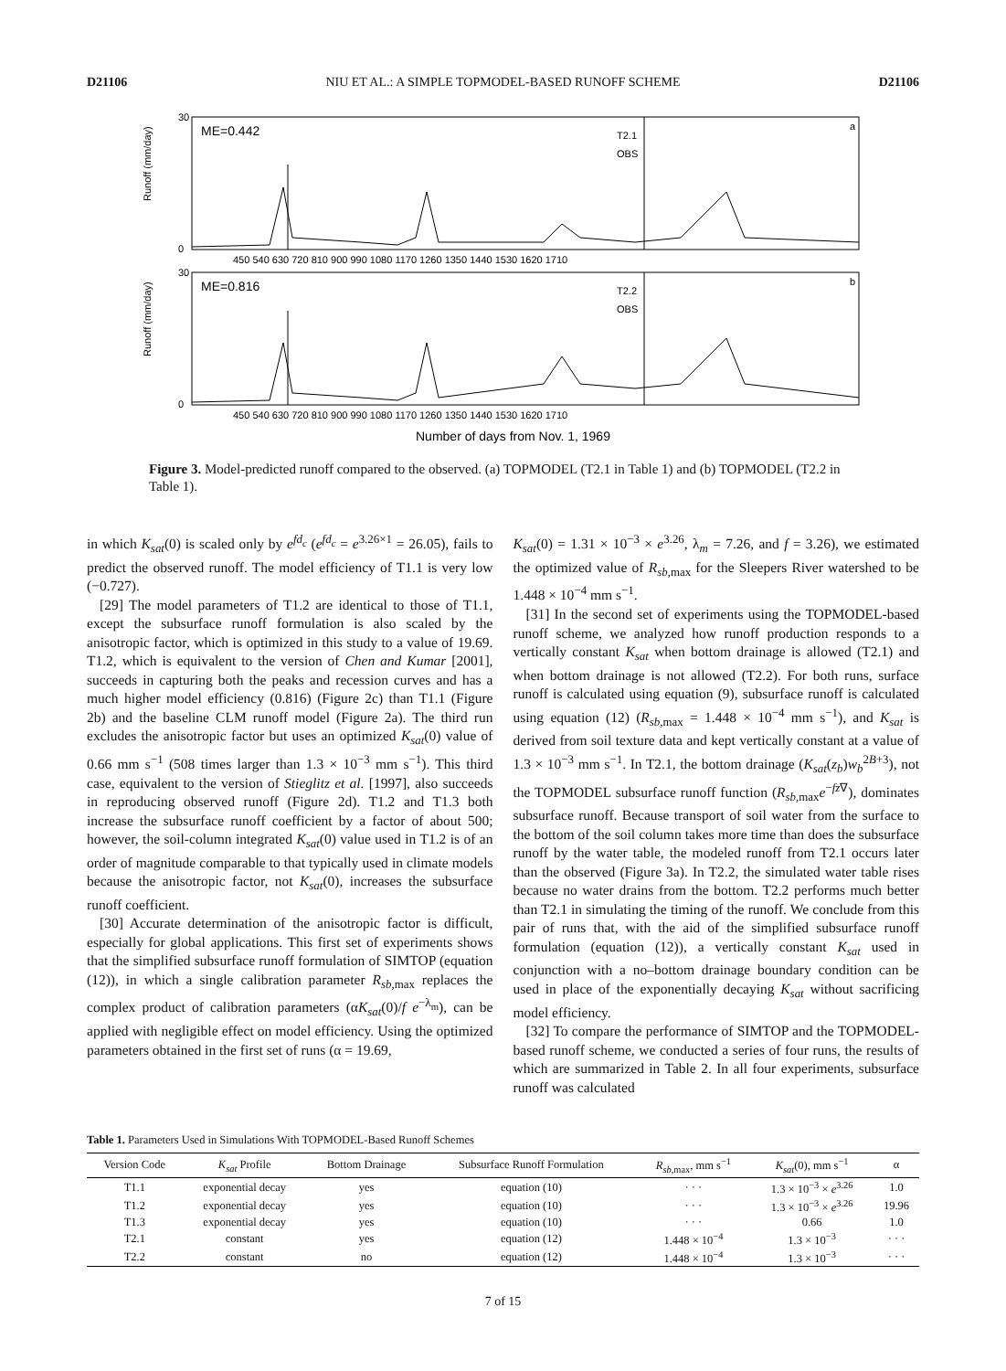D21106 NIU ET AL.: A SIMPLE TOPMODEL-BASED RUNOFF SCHEME D21106
Runoff (mm/day)
Runoff (mm/day)
ME=0.442
ME=0.816
T2.1
OBS
T2.2
OBS
a
b
30
0
30
0
450 540 630 720 810 900 990 1080 1170 1260 1350 1440 1530 1620 1710
450 540 630 720 810 900 990 1080 1170 1260 1350 1440 1530 1620 1710
Number of days from Nov. 1, 1969
Figure 3. Model-predicted runoff compared to the observed. (a) TOPMODEL (T2.1 in Table 1) and (b) TOPMODEL (T2.2 in Table 1).
in which K<sub>sat</sub>(0) is scaled only by e<sup>fd<sub>c</sub></sup> (e<sup>fd<sub>c</sub></sup> = e<sup>3.26×1</sup> = 26.05), fails to predict the observed runoff. The model efficiency of T1.1 is very low (−0.727).
[29] The model parameters of T1.2 are identical to those of T1.1, except the subsurface runoff formulation is also scaled by the anisotropic factor, which is optimized in this study to a value of 19.69. T1.2, which is equivalent to the version of Chen and Kumar [2001], succeeds in capturing both the peaks and recession curves and has a much higher model efficiency (0.816) (Figure 2c) than T1.1 (Figure 2b) and the baseline CLM runoff model (Figure 2a). The third run excludes the anisotropic factor but uses an optimized K<sub>sat</sub>(0) value of 0.66 mm s<sup>−1</sup> (508 times larger than 1.3 × 10<sup>−3</sup> mm s<sup>−1</sup>). This third case, equivalent to the version of Stieglitz et al. [1997], also succeeds in reproducing observed runoff (Figure 2d). T1.2 and T1.3 both increase the subsurface runoff coefficient by a factor of about 500; however, the soil-column integrated K<sub>sat</sub>(0) value used in T1.2 is of an order of magnitude comparable to that typically used in climate models because the anisotropic factor, not K<sub>sat</sub>(0), increases the subsurface runoff coefficient.
[30] Accurate determination of the anisotropic factor is difficult, especially for global applications. This first set of experiments shows that the simplified subsurface runoff formulation of SIMTOP (equation (12)), in which a single calibration parameter R<sub>sb</sub><sub>,max</sub> replaces the complex product of calibration parameters (αK<sub>sat</sub>(0)/f e<sup>−λ<sub>m</sub></sup>), can be applied with negligible effect on model efficiency. Using the optimized parameters obtained in the first set of runs (α = 19.69,
K<sub>sat</sub>(0) = 1.31 × 10<sup>−3</sup> × e<sup>3.26</sup>, λ<sub>m</sub> = 7.26, and f = 3.26), we estimated the optimized value of R<sub>sb</sub><sub>,max</sub> for the Sleepers River watershed to be 1.448 × 10<sup>−4</sup> mm s<sup>−1</sup>.
[31] In the second set of experiments using the TOPMODEL-based runoff scheme, we analyzed how runoff production responds to a vertically constant K<sub>sat</sub> when bottom drainage is allowed (T2.1) and when bottom drainage is not allowed (T2.2). For both runs, surface runoff is calculated using equation (9), subsurface runoff is calculated using equation (12) (R<sub>sb</sub><sub>,max</sub> = 1.448 × 10<sup>−4</sup> mm s<sup>−1</sup>), and K<sub>sat</sub> is derived from soil texture data and kept vertically constant at a value of 1.3 × 10<sup>−3</sup> mm s<sup>−1</sup>. In T2.1, the bottom drainage (K<sub>sat</sub>(z<sub>b</sub>)w<sub>b</sub><sup>2B+3</sup>), not the TOPMODEL subsurface runoff function (R<sub>sb</sub><sub>,max</sub>e<sup>−fz∇</sup>), dominates subsurface runoff. Because transport of soil water from the surface to the bottom of the soil column takes more time than does the subsurface runoff by the water table, the modeled runoff from T2.1 occurs later than the observed (Figure 3a). In T2.2, the simulated water table rises because no water drains from the bottom. T2.2 performs much better than T2.1 in simulating the timing of the runoff. We conclude from this pair of runs that, with the aid of the simplified subsurface runoff formulation (equation (12)), a vertically constant K<sub>sat</sub> used in conjunction with a no–bottom drainage boundary condition can be used in place of the exponentially decaying K<sub>sat</sub> without sacrificing model efficiency.
[32] To compare the performance of SIMTOP and the TOPMODEL-based runoff scheme, we conducted a series of four runs, the results of which are summarized in Table 2. In all four experiments, subsurface runoff was calculated
Table 1. Parameters Used in Simulations With TOPMODEL-Based Runoff Schemes
| Version Code | K<sub>sat</sub> Profile | Bottom Drainage | Subsurface Runoff Formulation | R<sub>sb</sub><sub>,max</sub>, mm s<sup>−1</sup> | K<sub>sat</sub> (0), mm s<sup>−1</sup> | α |
| --- | --- | --- | --- | --- | --- | --- |
| T1.1 | exponential decay | yes | equation (10) | · · · | 1.3 × 10<sup>−3</sup> × e<sup>3.26</sup> | 1.0 |
| T1.2 | exponential decay | yes | equation (10) | · · · | 1.3 × 10<sup>−3</sup> × e<sup>3.26</sup> | 19.96 |
| T1.3 | exponential decay | yes | equation (10) | · · · | 0.66 | 1.0 |
| T2.1 | constant | yes | equation (12) | 1.448 × 10<sup>−4</sup> | 1.3 × 10<sup>−3</sup> | · · · |
| T2.2 | constant | no | equation (12) | 1.448 × 10<sup>−4</sup> | 1.3 × 10<sup>−3</sup> | · · · |
7 of 15